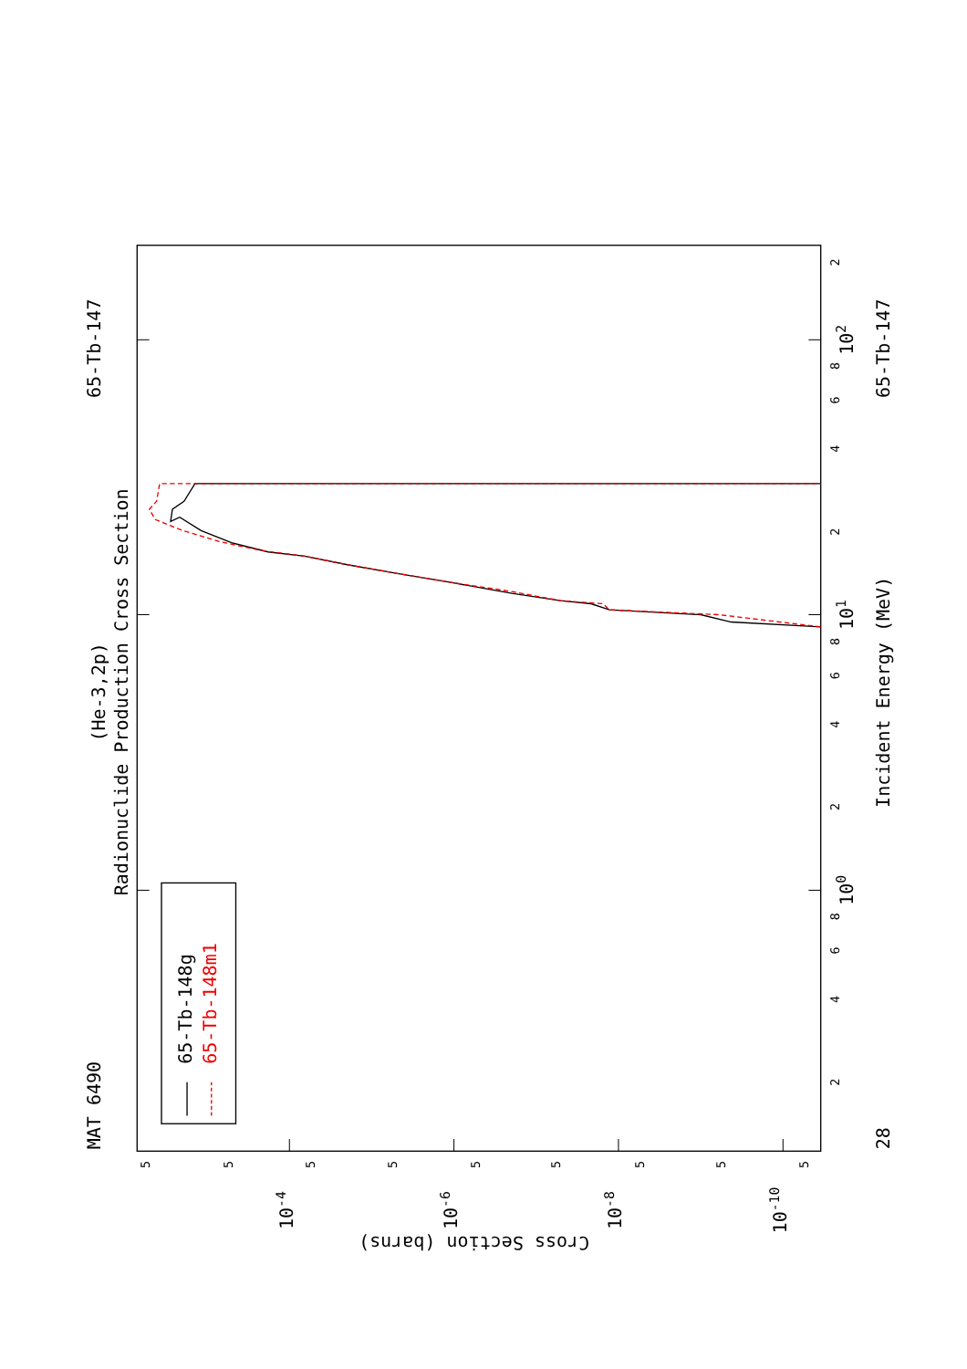65-Tb-147
MAT 6490
(He-3,2p)
Radionuclide Production Cross Section
65-Tb-148g
65-Tb-148m1
2
102
8
6
4
2
101
8
6
4
2
100
8
6
4
2
Incident Energy (MeV)
65-Tb-147
28
5
5
10-4
5
5
10-6
5
5
10-8
5
5
10-10
5
Cross Section (barns)